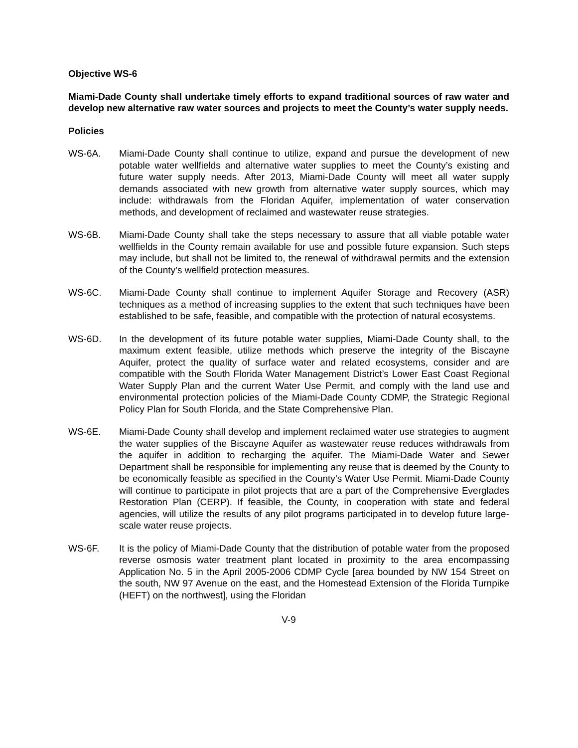Objective WS-6
Miami-Dade County shall undertake timely efforts to expand traditional sources of raw water and develop new alternative raw water sources and projects to meet the County’s water supply needs.
Policies
WS-6A. Miami-Dade County shall continue to utilize, expand and pursue the development of new potable water wellfields and alternative water supplies to meet the County’s existing and future water supply needs. After 2013, Miami-Dade County will meet all water supply demands associated with new growth from alternative water supply sources, which may include: withdrawals from the Floridan Aquifer, implementation of water conservation methods, and development of reclaimed and wastewater reuse strategies.
WS-6B. Miami-Dade County shall take the steps necessary to assure that all viable potable water wellfields in the County remain available for use and possible future expansion. Such steps may include, but shall not be limited to, the renewal of withdrawal permits and the extension of the County’s wellfield protection measures.
WS-6C. Miami-Dade County shall continue to implement Aquifer Storage and Recovery (ASR) techniques as a method of increasing supplies to the extent that such techniques have been established to be safe, feasible, and compatible with the protection of natural ecosystems.
WS-6D. In the development of its future potable water supplies, Miami-Dade County shall, to the maximum extent feasible, utilize methods which preserve the integrity of the Biscayne Aquifer, protect the quality of surface water and related ecosystems, consider and are compatible with the South Florida Water Management District’s Lower East Coast Regional Water Supply Plan and the current Water Use Permit, and comply with the land use and environmental protection policies of the Miami-Dade County CDMP, the Strategic Regional Policy Plan for South Florida, and the State Comprehensive Plan.
WS-6E. Miami-Dade County shall develop and implement reclaimed water use strategies to augment the water supplies of the Biscayne Aquifer as wastewater reuse reduces withdrawals from the aquifer in addition to recharging the aquifer. The Miami-Dade Water and Sewer Department shall be responsible for implementing any reuse that is deemed by the County to be economically feasible as specified in the County’s Water Use Permit. Miami-Dade County will continue to participate in pilot projects that are a part of the Comprehensive Everglades Restoration Plan (CERP). If feasible, the County, in cooperation with state and federal agencies, will utilize the results of any pilot programs participated in to develop future large-scale water reuse projects.
WS-6F. It is the policy of Miami-Dade County that the distribution of potable water from the proposed reverse osmosis water treatment plant located in proximity to the area encompassing Application No. 5 in the April 2005-2006 CDMP Cycle [area bounded by NW 154 Street on the south, NW 97 Avenue on the east, and the Homestead Extension of the Florida Turnpike (HEFT) on the northwest], using the Floridan
V-9